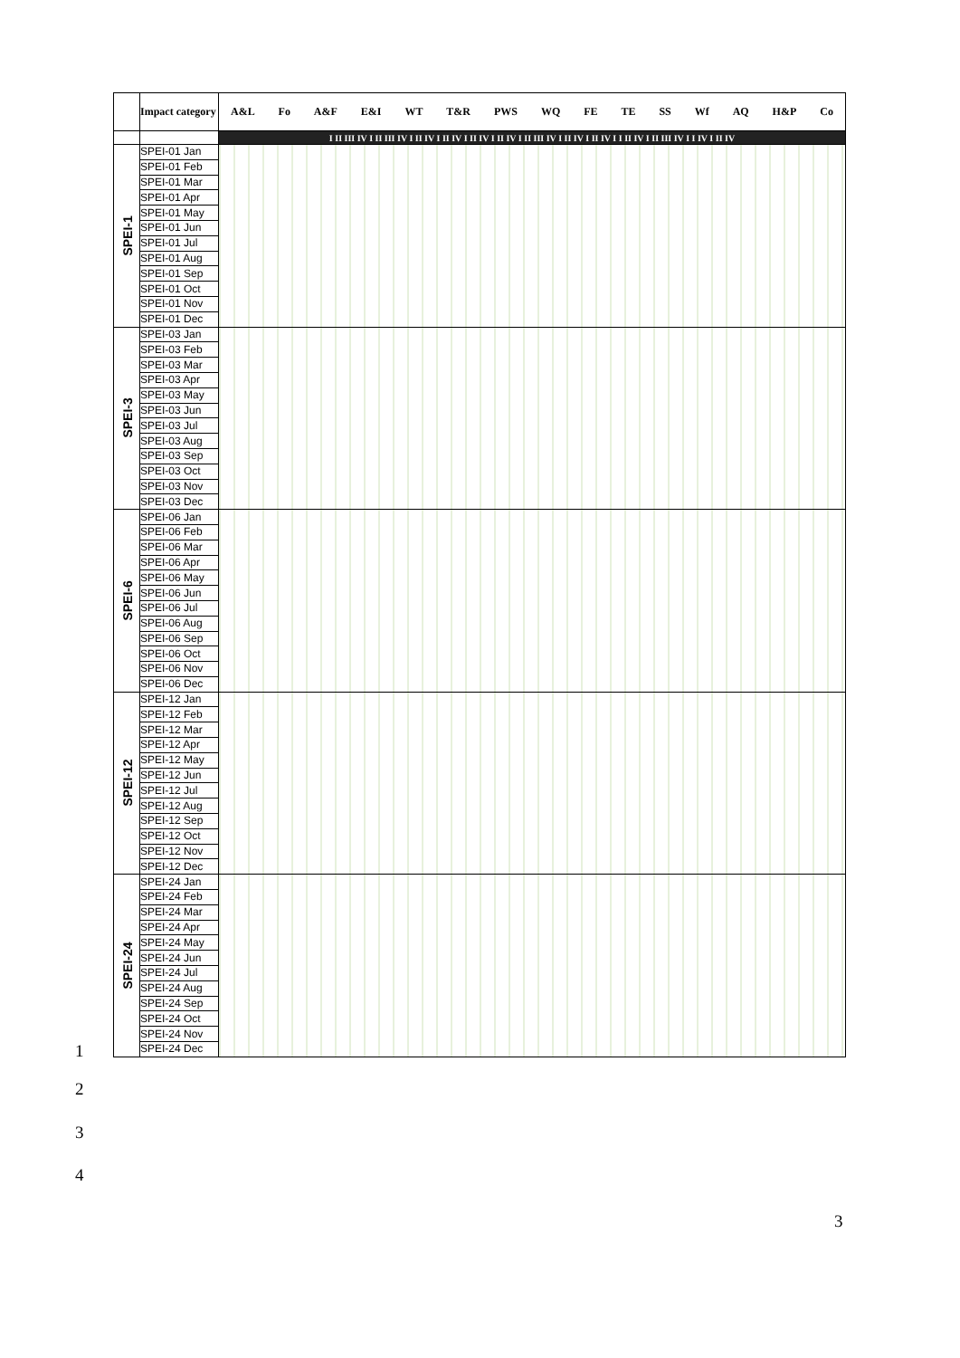| | Impact category | A&L Fo A&F E&I WT T&R PWS WQ FE TE SS Wf AQ H&P Co |
| --- | --- | --- |
| | | I II III IV I II III IV I II IV I II IV I II IV I II IV I II III IV I II IV I II IV I I II IV I II III IV I I IV I II IV |
| SPEI-1 | SPEI-01 Jan | |
| | SPEI-01 Feb | |
| | SPEI-01 Mar | |
| | SPEI-01 Apr | |
| | SPEI-01 May | |
| | SPEI-01 Jun | |
| | SPEI-01 Jul | |
| | SPEI-01 Aug | |
| | SPEI-01 Sep | |
| | SPEI-01 Oct | |
| | SPEI-01 Nov | |
| | SPEI-01 Dec | |
| SPEI-3 | SPEI-03 Jan | |
| | SPEI-03 Feb | |
| | SPEI-03 Mar | |
| | SPEI-03 Apr | |
| | SPEI-03 May | |
| | SPEI-03 Jun | |
| | SPEI-03 Jul | |
| | SPEI-03 Aug | |
| | SPEI-03 Sep | |
| | SPEI-03 Oct | |
| | SPEI-03 Nov | |
| | SPEI-03 Dec | |
| SPEI-6 | SPEI-06 Jan | |
| | SPEI-06 Feb | |
| | SPEI-06 Mar | |
| | SPEI-06 Apr | |
| | SPEI-06 May | |
| | SPEI-06 Jun | |
| | SPEI-06 Jul | |
| | SPEI-06 Aug | |
| | SPEI-06 Sep | |
| | SPEI-06 Oct | |
| | SPEI-06 Nov | |
| | SPEI-06 Dec | |
| SPEI-12 | SPEI-12 Jan | |
| | SPEI-12 Feb | |
| | SPEI-12 Mar | |
| | SPEI-12 Apr | |
| | SPEI-12 May | |
| | SPEI-12 Jun | |
| | SPEI-12 Jul | |
| | SPEI-12 Aug | |
| | SPEI-12 Sep | |
| | SPEI-12 Oct | |
| | SPEI-12 Nov | |
| | SPEI-12 Dec | |
| SPEI-24 | SPEI-24 Jan | |
| | SPEI-24 Feb | |
| | SPEI-24 Mar | |
| | SPEI-24 Apr | |
| | SPEI-24 May | |
| | SPEI-24 Jun | |
| | SPEI-24 Jul | |
| | SPEI-24 Aug | |
| | SPEI-24 Sep | |
| | SPEI-24 Oct | |
| | SPEI-24 Nov | |
| | SPEI-24 Dec | |
1
2
3
4
3